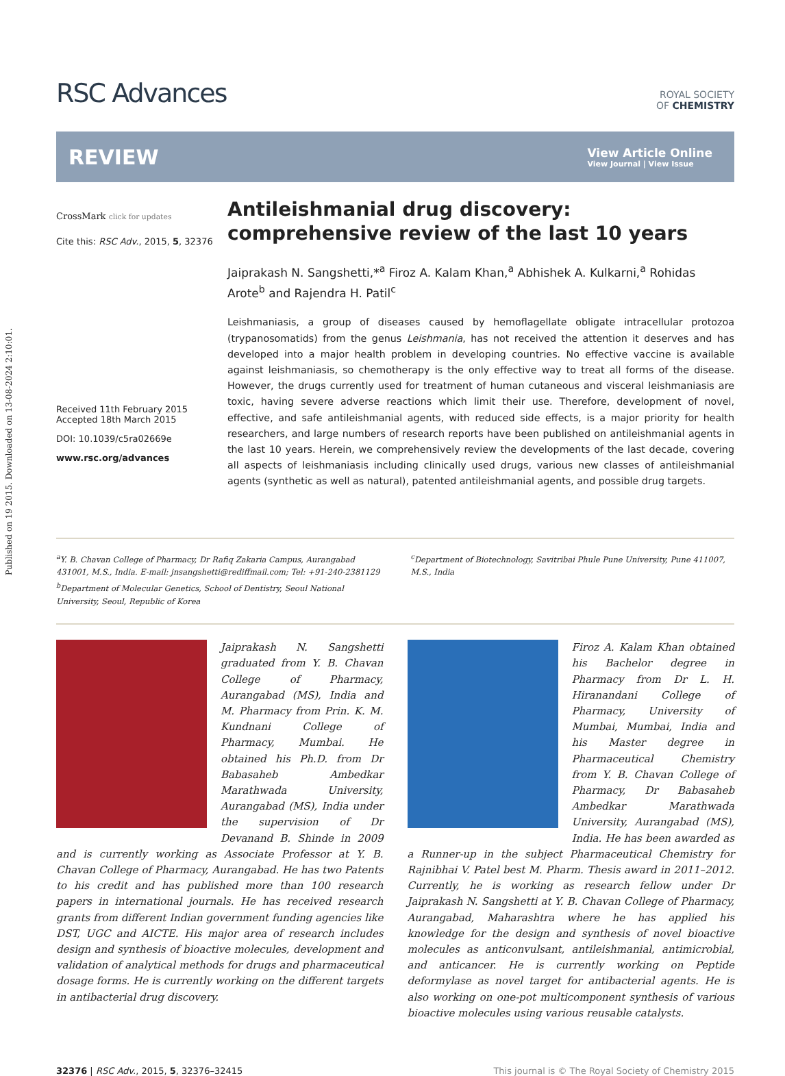Published on 19 2015. Downloaded on 13-08-2024 2:10:01.
RSC Advances
ROYAL SOCIETY
OF CHEMISTRY
REVIEW
View Article Online
View Journal | View Issue
CrossMark click for updates
Cite this: RSC Adv., 2015, 5, 32376
Received 11th February 2015
Accepted 18th March 2015
DOI: 10.1039/c5ra02669e
www.rsc.org/advances
Antileishmanial drug discovery: comprehensive review of the last 10 years
Jaiprakash N. Sangshetti,*<sup>a</sup> Firoz A. Kalam Khan,<sup>a</sup> Abhishek A. Kulkarni,<sup>a</sup> Rohidas Arote<sup>b</sup> and Rajendra H. Patil<sup>c</sup>
Leishmaniasis, a group of diseases caused by hemoflagellate obligate intracellular protozoa (trypanosomatids) from the genus Leishmania, has not received the attention it deserves and has developed into a major health problem in developing countries. No effective vaccine is available against leishmaniasis, so chemotherapy is the only effective way to treat all forms of the disease. However, the drugs currently used for treatment of human cutaneous and visceral leishmaniasis are toxic, having severe adverse reactions which limit their use. Therefore, development of novel, effective, and safe antileishmanial agents, with reduced side effects, is a major priority for health researchers, and large numbers of research reports have been published on antileishmanial agents in the last 10 years. Herein, we comprehensively review the developments of the last decade, covering all aspects of leishmaniasis including clinically used drugs, various new classes of antileishmanial agents (synthetic as well as natural), patented antileishmanial agents, and possible drug targets.
<sup>a</sup> Y. B. Chavan College of Pharmacy, Dr Rafiq Zakaria Campus, Aurangabad 431001, M.S., India. E-mail: jnsangshetti@rediffmail.com; Tel: +91-240-2381129
<sup>b</sup> Department of Molecular Genetics, School of Dentistry, Seoul National University, Seoul, Republic of Korea
<sup>c</sup> Department of Biotechnology, Savitribai Phule Pune University, Pune 411007, M.S., India
Jaiprakash N. Sangshetti graduated from Y. B. Chavan College of Pharmacy, Aurangabad (MS), India and M. Pharmacy from Prin. K. M. Kundnani College of Pharmacy, Mumbai. He obtained his Ph.D. from Dr Babasaheb Ambedkar Marathwada University, Aurangabad (MS), India under the supervision of Dr Devanand B. Shinde in 2009 and is currently working as Associate Professor at Y. B. Chavan College of Pharmacy, Aurangabad. He has two Patents to his credit and has published more than 100 research papers in international journals. He has received research grants from different Indian government funding agencies like DST, UGC and AICTE. His major area of research includes design and synthesis of bioactive molecules, development and validation of analytical methods for drugs and pharmaceutical dosage forms. He is currently working on the different targets in antibacterial drug discovery.
Firoz A. Kalam Khan obtained his Bachelor degree in Pharmacy from Dr L. H. Hiranandani College of Pharmacy, University of Mumbai, Mumbai, India and his Master degree in Pharmaceutical Chemistry from Y. B. Chavan College of Pharmacy, Dr Babasaheb Ambedkar Marathwada University, Aurangabad (MS), India. He has been awarded as a Runner-up in the subject Pharmaceutical Chemistry for Rajnibhai V. Patel best M. Pharm. Thesis award in 2011–2012. Currently, he is working as research fellow under Dr Jaiprakash N. Sangshetti at Y. B. Chavan College of Pharmacy, Aurangabad, Maharashtra where he has applied his knowledge for the design and synthesis of novel bioactive molecules as anticonvulsant, antileishmanial, antimicrobial, and anticancer. He is currently working on Peptide deformylase as novel target for antibacterial agents. He is also working on one-pot multicomponent synthesis of various bioactive molecules using various reusable catalysts.
32376 | RSC Adv., 2015, 5, 32376–32415 This journal is © The Royal Society of Chemistry 2015